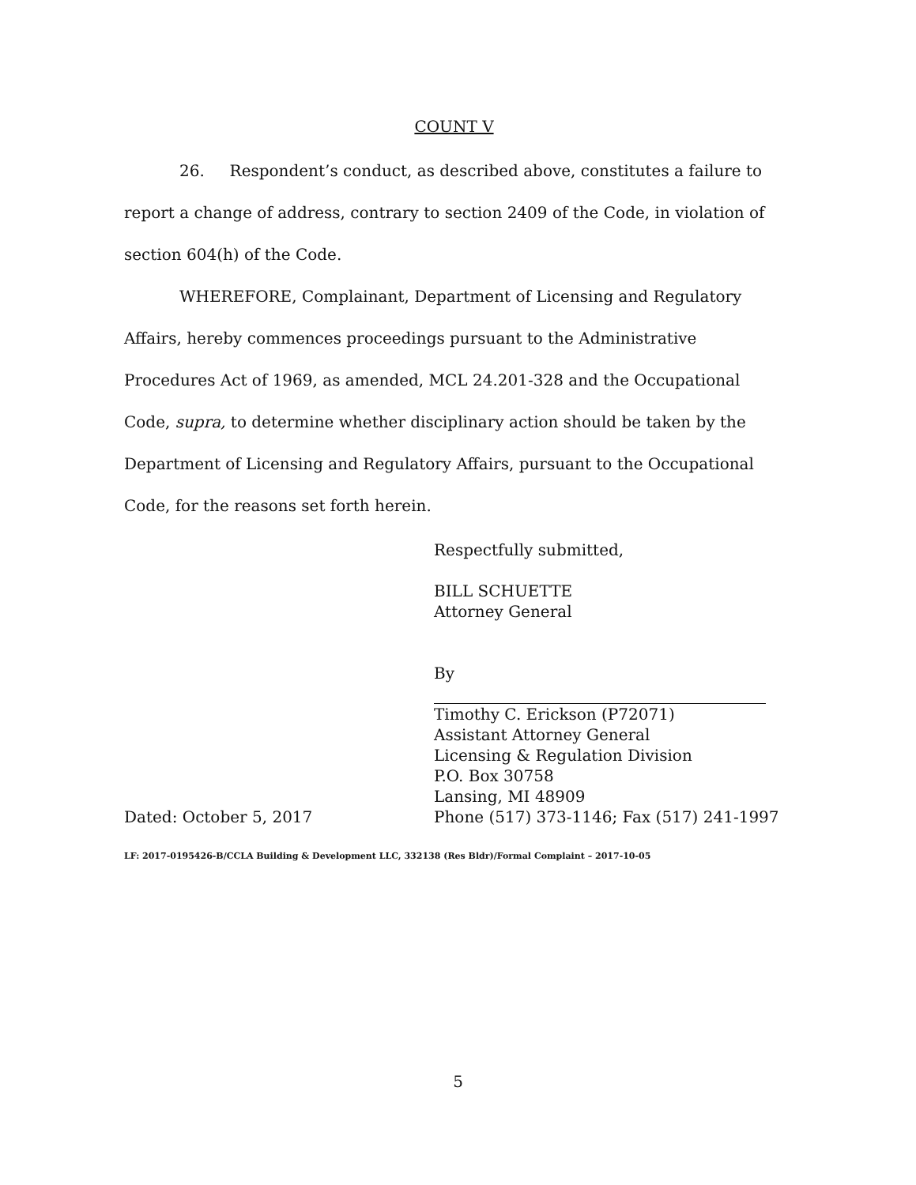COUNT V
26. Respondent’s conduct, as described above, constitutes a failure to report a change of address, contrary to section 2409 of the Code, in violation of section 604(h) of the Code.
WHEREFORE, Complainant, Department of Licensing and Regulatory Affairs, hereby commences proceedings pursuant to the Administrative Procedures Act of 1969, as amended, MCL 24.201-328 and the Occupational Code, supra, to determine whether disciplinary action should be taken by the Department of Licensing and Regulatory Affairs, pursuant to the Occupational Code, for the reasons set forth herein.
Respectfully submitted,
BILL SCHUETTE
Attorney General
By
Timothy C. Erickson (P72071)
Assistant Attorney General
Licensing & Regulation Division
P.O. Box 30758
Lansing, MI 48909
Dated: October 5, 2017 Phone (517) 373-1146; Fax (517) 241-1997
LF: 2017-0195426-B/CCLA Building & Development LLC, 332138 (Res Bldr)/Formal Complaint – 2017-10-05
5